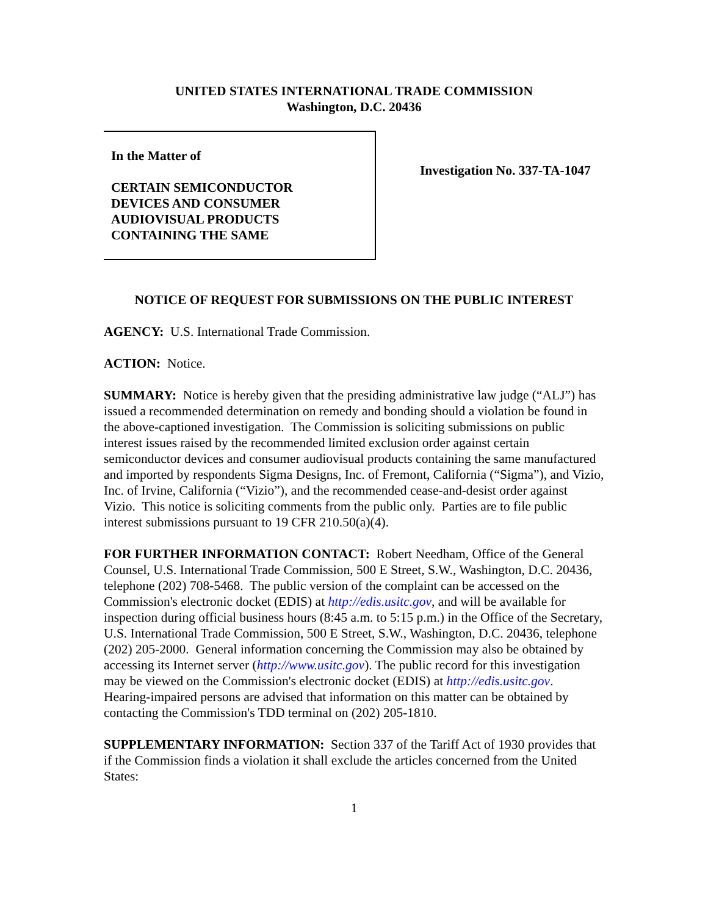UNITED STATES INTERNATIONAL TRADE COMMISSION
Washington, D.C. 20436
In the Matter of
CERTAIN SEMICONDUCTOR
DEVICES AND CONSUMER
AUDIOVISUAL PRODUCTS
CONTAINING THE SAME
Investigation No. 337-TA-1047
NOTICE OF REQUEST FOR SUBMISSIONS ON THE PUBLIC INTEREST
AGENCY: U.S. International Trade Commission.
ACTION: Notice.
SUMMARY: Notice is hereby given that the presiding administrative law judge (“ALJ”) has issued a recommended determination on remedy and bonding should a violation be found in the above-captioned investigation. The Commission is soliciting submissions on public interest issues raised by the recommended limited exclusion order against certain semiconductor devices and consumer audiovisual products containing the same manufactured and imported by respondents Sigma Designs, Inc. of Fremont, California (“Sigma”), and Vizio, Inc. of Irvine, California (“Vizio”), and the recommended cease-and-desist order against Vizio. This notice is soliciting comments from the public only. Parties are to file public interest submissions pursuant to 19 CFR 210.50(a)(4).
FOR FURTHER INFORMATION CONTACT: Robert Needham, Office of the General Counsel, U.S. International Trade Commission, 500 E Street, S.W., Washington, D.C. 20436, telephone (202) 708-5468. The public version of the complaint can be accessed on the Commission's electronic docket (EDIS) at http://edis.usitc.gov, and will be available for inspection during official business hours (8:45 a.m. to 5:15 p.m.) in the Office of the Secretary, U.S. International Trade Commission, 500 E Street, S.W., Washington, D.C. 20436, telephone (202) 205-2000. General information concerning the Commission may also be obtained by accessing its Internet server (http://www.usitc.gov). The public record for this investigation may be viewed on the Commission's electronic docket (EDIS) at http://edis.usitc.gov. Hearing-impaired persons are advised that information on this matter can be obtained by contacting the Commission's TDD terminal on (202) 205-1810.
SUPPLEMENTARY INFORMATION: Section 337 of the Tariff Act of 1930 provides that if the Commission finds a violation it shall exclude the articles concerned from the United States:
1